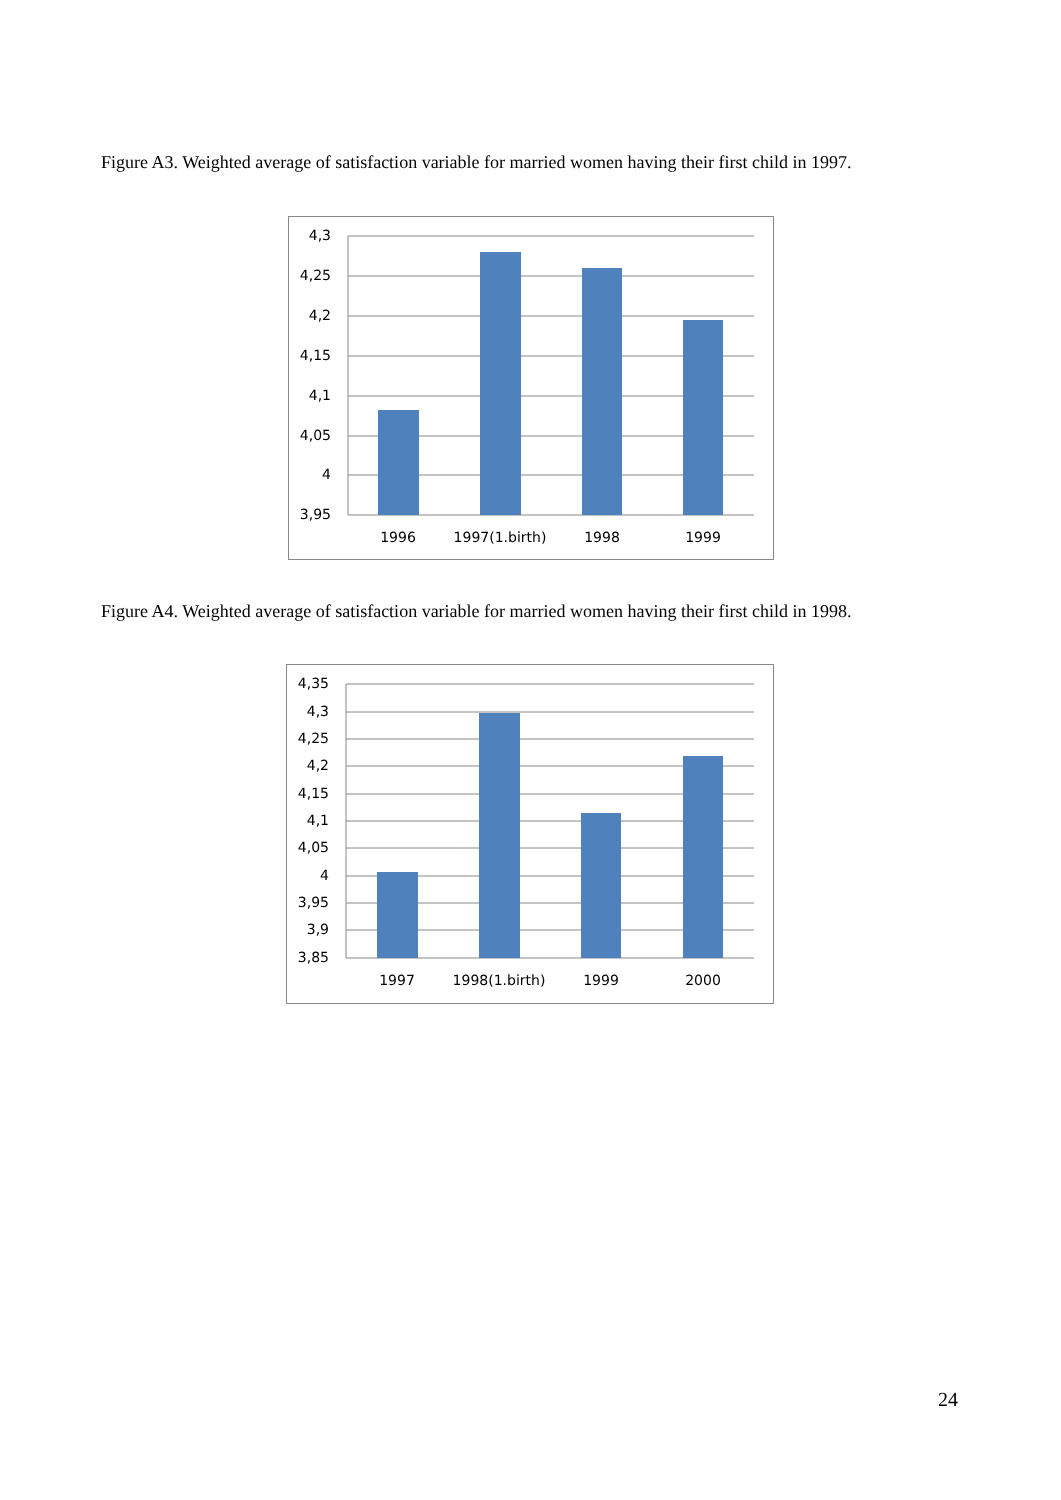Figure A3. Weighted average of satisfaction variable for married women having their first child in 1997.
4,3
4,25
4,2
4,15
4,1
4,05
4
3,95
1996
1997(1.birth)
1998
1999
Figure A4. Weighted average of satisfaction variable for married women having their first child in 1998.
4,35
4,3
4,25
4,2
4,15
4,1
4,05
4
3,95
3,9
3,85
1997
1998(1.birth)
1999
2000
24